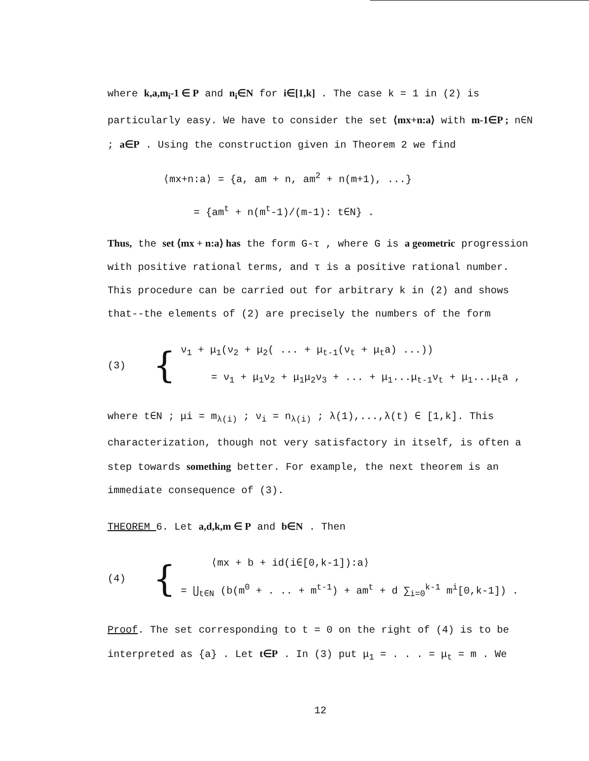where k,a,m<sub>i</sub>-1 ∈ P and n<sub>i</sub>∈N for i∈[1,k] . The case k = 1 in (2) is particularly easy. We have to consider the set ⟨mx+n:a⟩ with m-1∈P ; n∈N ; a∈P . Using the construction given in Theorem 2 we find
⟨mx+n:a⟩ = {a, am + n, am<sup>2</sup> + n(m+1), ...}
= {am<sup>t</sup> + n(m<sup>t</sup>-1)/(m-1): t∈N} .
Thus, the set ⟨mx + n:a⟩ has the form G-τ , where G is a geometric progression with positive rational terms, and τ is a positive rational number. This procedure can be carried out for arbitrary k in (2) and shows that--the elements of (2) are precisely the numbers of the form
(3)
{
ν<sub>1</sub> + μ<sub>1</sub>(ν<sub>2</sub> + μ<sub>2</sub>( ... + μ<sub>t-1</sub>(ν<sub>t</sub> + μ<sub>t</sub>a) ...))
= ν<sub>1</sub> + μ<sub>1</sub>ν<sub>2</sub> + μ<sub>1</sub>μ<sub>2</sub>ν<sub>3</sub> + ... + μ<sub>1</sub>...μ<sub>t-1</sub>ν<sub>t</sub> + μ<sub>1</sub>...μ<sub>t</sub>a ,
where t∈N ; μi = m<sub>λ(i)</sub> ; ν<sub>i</sub> = n<sub>λ(i)</sub> ; λ(1),...,λ(t) ∈ [1,k]. This characterization, though not very satisfactory in itself, is often a step towards something better. For example, the next theorem is an immediate consequence of (3).
THEOREM 6. Let a,d,k,m ∈ P and b∈N . Then
(4)
{
⟨mx + b + id(i∈[0,k-1]):a⟩
= ⋃<sub>t∈N</sub> (b(m<sup>0</sup> + . .. + m<sup>t-1</sup>) + am<sup>t</sup> + d ∑<sub>i=0</sub><sup>k-1</sup> m<sup>i</sup>[0,k-1]) .
Proof. The set corresponding to t = 0 on the right of (4) is to be interpreted as {a} . Let t∈P . In (3) put μ<sub>1</sub> = . . . = μ<sub>t</sub> = m . We
12